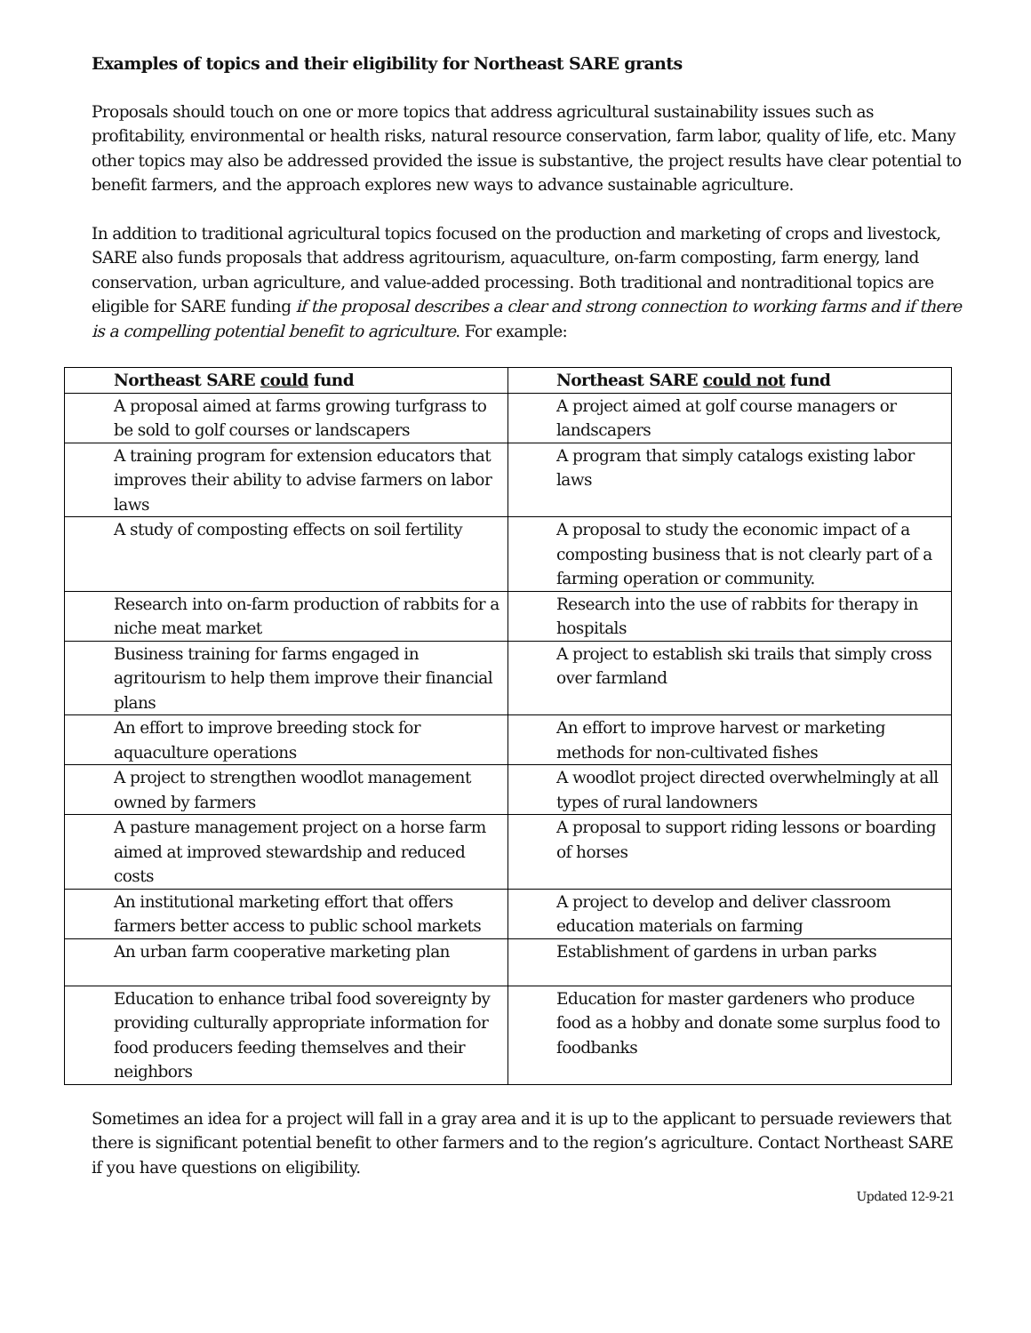Examples of topics and their eligibility for Northeast SARE grants
Proposals should touch on one or more topics that address agricultural sustainability issues such as profitability, environmental or health risks, natural resource conservation, farm labor, quality of life, etc. Many other topics may also be addressed provided the issue is substantive, the project results have clear potential to benefit farmers, and the approach explores new ways to advance sustainable agriculture.
In addition to traditional agricultural topics focused on the production and marketing of crops and livestock, SARE also funds proposals that address agritourism, aquaculture, on-farm composting, farm energy, land conservation, urban agriculture, and value-added processing. Both traditional and nontraditional topics are eligible for SARE funding if the proposal describes a clear and strong connection to working farms and if there is a compelling potential benefit to agriculture. For example:
| Northeast SARE could fund | Northeast SARE could not fund |
| --- | --- |
| A proposal aimed at farms growing turfgrass to be sold to golf courses or landscapers | A project aimed at golf course managers or landscapers |
| A training program for extension educators that improves their ability to advise farmers on labor laws | A program that simply catalogs existing labor laws |
| A study of composting effects on soil fertility | A proposal to study the economic impact of a composting business that is not clearly part of a farming operation or community. |
| Research into on-farm production of rabbits for a niche meat market | Research into the use of rabbits for therapy in hospitals |
| Business training for farms engaged in agritourism to help them improve their financial plans | A project to establish ski trails that simply cross over farmland |
| An effort to improve breeding stock for aquaculture operations | An effort to improve harvest or marketing methods for non-cultivated fishes |
| A project to strengthen woodlot management owned by farmers | A woodlot project directed overwhelmingly at all types of rural landowners |
| A pasture management project on a horse farm aimed at improved stewardship and reduced costs | A proposal to support riding lessons or boarding of horses |
| An institutional marketing effort that offers farmers better access to public school markets | A project to develop and deliver classroom education materials on farming |
| An urban farm cooperative marketing plan | Establishment of gardens in urban parks |
| Education to enhance tribal food sovereignty by providing culturally appropriate information for food producers feeding themselves and their neighbors | Education for master gardeners who produce food as a hobby and donate some surplus food to foodbanks |
Sometimes an idea for a project will fall in a gray area and it is up to the applicant to persuade reviewers that there is significant potential benefit to other farmers and to the region’s agriculture. Contact Northeast SARE if you have questions on eligibility.
Updated 12-9-21